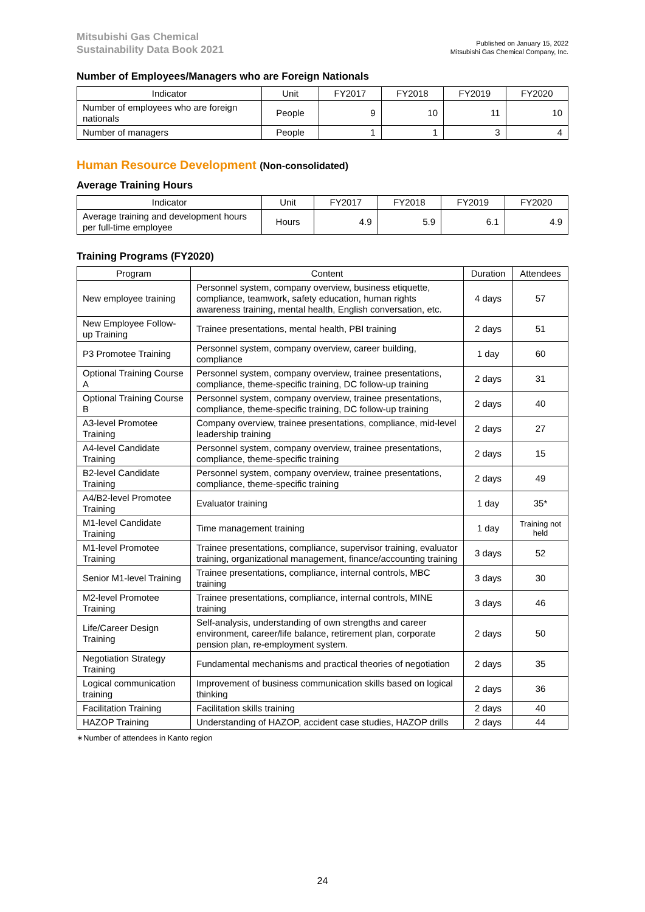Mitsubishi Gas Chemical
Sustainability Data Book 2021
Published on January 15, 2022
Mitsubishi Gas Chemical Company, Inc.
Number of Employees/Managers who are Foreign Nationals
| Indicator | Unit | FY2017 | FY2018 | FY2019 | FY2020 |
| --- | --- | --- | --- | --- | --- |
| Number of employees who are foreign nationals | People | 9 | 10 | 11 | 10 |
| Number of managers | People | 1 | 1 | 3 | 4 |
Human Resource Development (Non-consolidated)
Average Training Hours
| Indicator | Unit | FY2017 | FY2018 | FY2019 | FY2020 |
| --- | --- | --- | --- | --- | --- |
| Average training and development hours per full-time employee | Hours | 4.9 | 5.9 | 6.1 | 4.9 |
Training Programs (FY2020)
| Program | Content | Duration | Attendees |
| --- | --- | --- | --- |
| New employee training | Personnel system, company overview, business etiquette, compliance, teamwork, safety education, human rights awareness training, mental health, English conversation, etc. | 4 days | 57 |
| New Employee Follow-up Training | Trainee presentations, mental health, PBI training | 2 days | 51 |
| P3 Promotee Training | Personnel system, company overview, career building, compliance | 1 day | 60 |
| Optional Training Course A | Personnel system, company overview, trainee presentations, compliance, theme-specific training, DC follow-up training | 2 days | 31 |
| Optional Training Course B | Personnel system, company overview, trainee presentations, compliance, theme-specific training, DC follow-up training | 2 days | 40 |
| A3-level Promotee Training | Company overview, trainee presentations, compliance, mid-level leadership training | 2 days | 27 |
| A4-level Candidate Training | Personnel system, company overview, trainee presentations, compliance, theme-specific training | 2 days | 15 |
| B2-level Candidate Training | Personnel system, company overview, trainee presentations, compliance, theme-specific training | 2 days | 49 |
| A4/B2-level Promotee Training | Evaluator training | 1 day | 35* |
| M1-level Candidate Training | Time management training | 1 day | Training not held |
| M1-level Promotee Training | Trainee presentations, compliance, supervisor training, evaluator training, organizational management, finance/accounting training | 3 days | 52 |
| Senior M1-level Training | Trainee presentations, compliance, internal controls, MBC training | 3 days | 30 |
| M2-level Promotee Training | Trainee presentations, compliance, internal controls, MINE training | 3 days | 46 |
| Life/Career Design Training | Self-analysis, understanding of own strengths and career environment, career/life balance, retirement plan, corporate pension plan, re-employment system. | 2 days | 50 |
| Negotiation Strategy Training | Fundamental mechanisms and practical theories of negotiation | 2 days | 35 |
| Logical communication training | Improvement of business communication skills based on logical thinking | 2 days | 36 |
| Facilitation Training | Facilitation skills training | 2 days | 40 |
| HAZOP Training | Understanding of HAZOP, accident case studies, HAZOP drills | 2 days | 44 |
∗Number of attendees in Kanto region
24